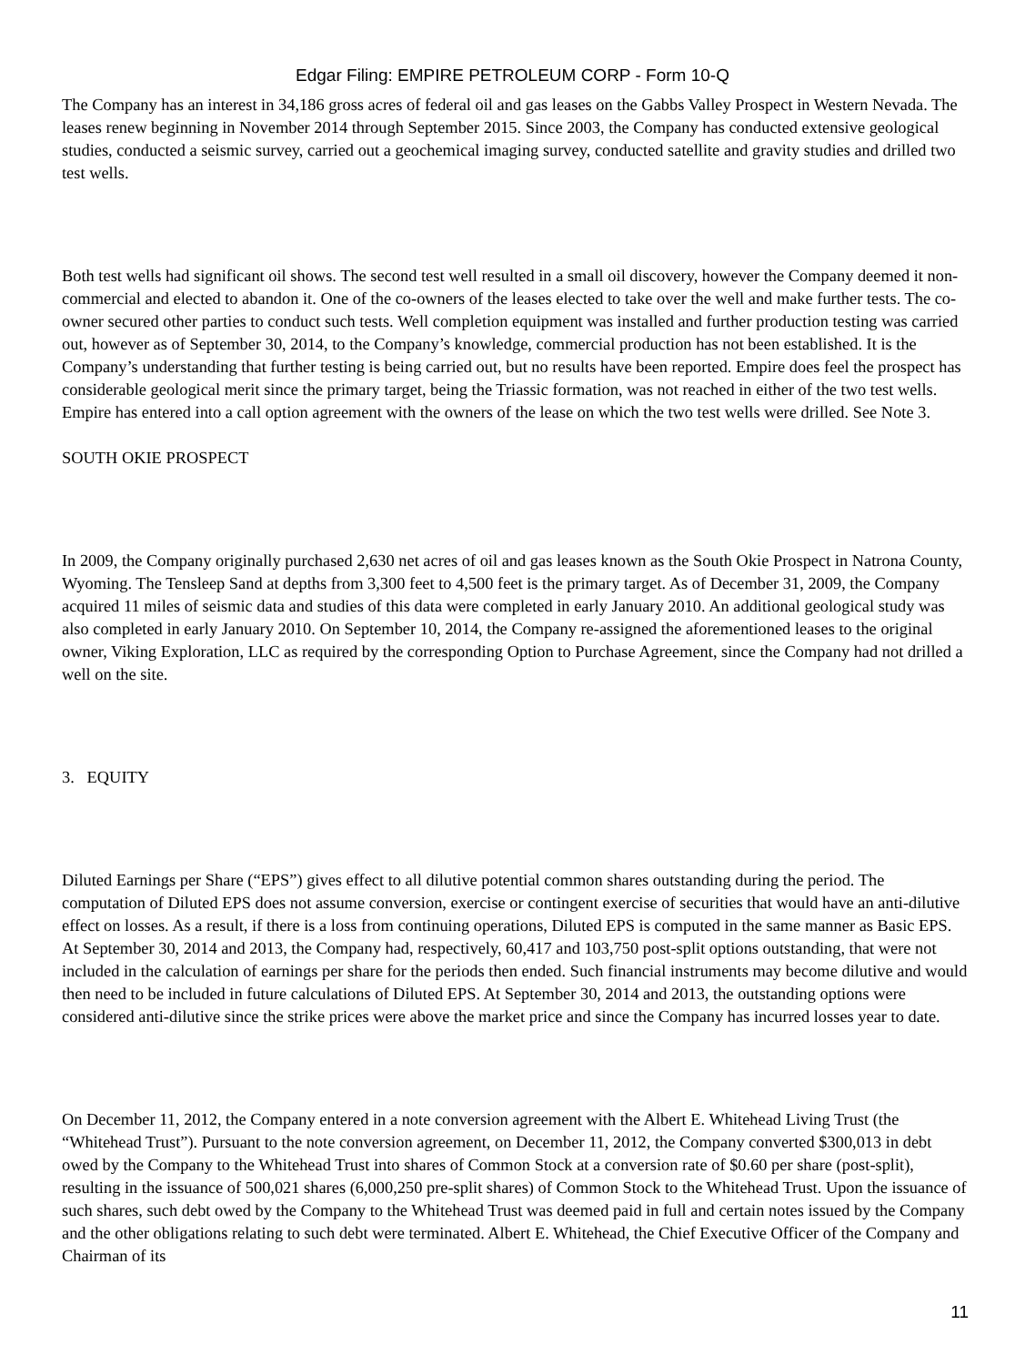Edgar Filing: EMPIRE PETROLEUM CORP - Form 10-Q
The Company has an interest in 34,186 gross acres of federal oil and gas leases on the Gabbs Valley Prospect in Western Nevada. The leases renew beginning in November 2014 through September 2015. Since 2003, the Company has conducted extensive geological studies, conducted a seismic survey, carried out a geochemical imaging survey, conducted satellite and gravity studies and drilled two test wells.
Both test wells had significant oil shows. The second test well resulted in a small oil discovery, however the Company deemed it non-commercial and elected to abandon it. One of the co-owners of the leases elected to take over the well and make further tests. The co-owner secured other parties to conduct such tests. Well completion equipment was installed and further production testing was carried out, however as of September 30, 2014, to the Company’s knowledge, commercial production has not been established. It is the Company’s understanding that further testing is being carried out, but no results have been reported. Empire does feel the prospect has considerable geological merit since the primary target, being the Triassic formation, was not reached in either of the two test wells. Empire has entered into a call option agreement with the owners of the lease on which the two test wells were drilled. See Note 3.
SOUTH OKIE PROSPECT
In 2009, the Company originally purchased 2,630 net acres of oil and gas leases known as the South Okie Prospect in Natrona County, Wyoming. The Tensleep Sand at depths from 3,300 feet to 4,500 feet is the primary target. As of December 31, 2009, the Company acquired 11 miles of seismic data and studies of this data were completed in early January 2010. An additional geological study was also completed in early January 2010. On September 10, 2014, the Company re-assigned the aforementioned leases to the original owner, Viking Exploration, LLC as required by the corresponding Option to Purchase Agreement, since the Company had not drilled a well on the site.
3. EQUITY
Diluted Earnings per Share (“EPS”) gives effect to all dilutive potential common shares outstanding during the period. The computation of Diluted EPS does not assume conversion, exercise or contingent exercise of securities that would have an anti-dilutive effect on losses. As a result, if there is a loss from continuing operations, Diluted EPS is computed in the same manner as Basic EPS. At September 30, 2014 and 2013, the Company had, respectively, 60,417 and 103,750 post-split options outstanding, that were not included in the calculation of earnings per share for the periods then ended. Such financial instruments may become dilutive and would then need to be included in future calculations of Diluted EPS. At September 30, 2014 and 2013, the outstanding options were considered anti-dilutive since the strike prices were above the market price and since the Company has incurred losses year to date.
On December 11, 2012, the Company entered in a note conversion agreement with the Albert E. Whitehead Living Trust (the “Whitehead Trust”). Pursuant to the note conversion agreement, on December 11, 2012, the Company converted $300,013 in debt owed by the Company to the Whitehead Trust into shares of Common Stock at a conversion rate of $0.60 per share (post-split), resulting in the issuance of 500,021 shares (6,000,250 pre-split shares) of Common Stock to the Whitehead Trust. Upon the issuance of such shares, such debt owed by the Company to the Whitehead Trust was deemed paid in full and certain notes issued by the Company and the other obligations relating to such debt were terminated. Albert E. Whitehead, the Chief Executive Officer of the Company and Chairman of its
11